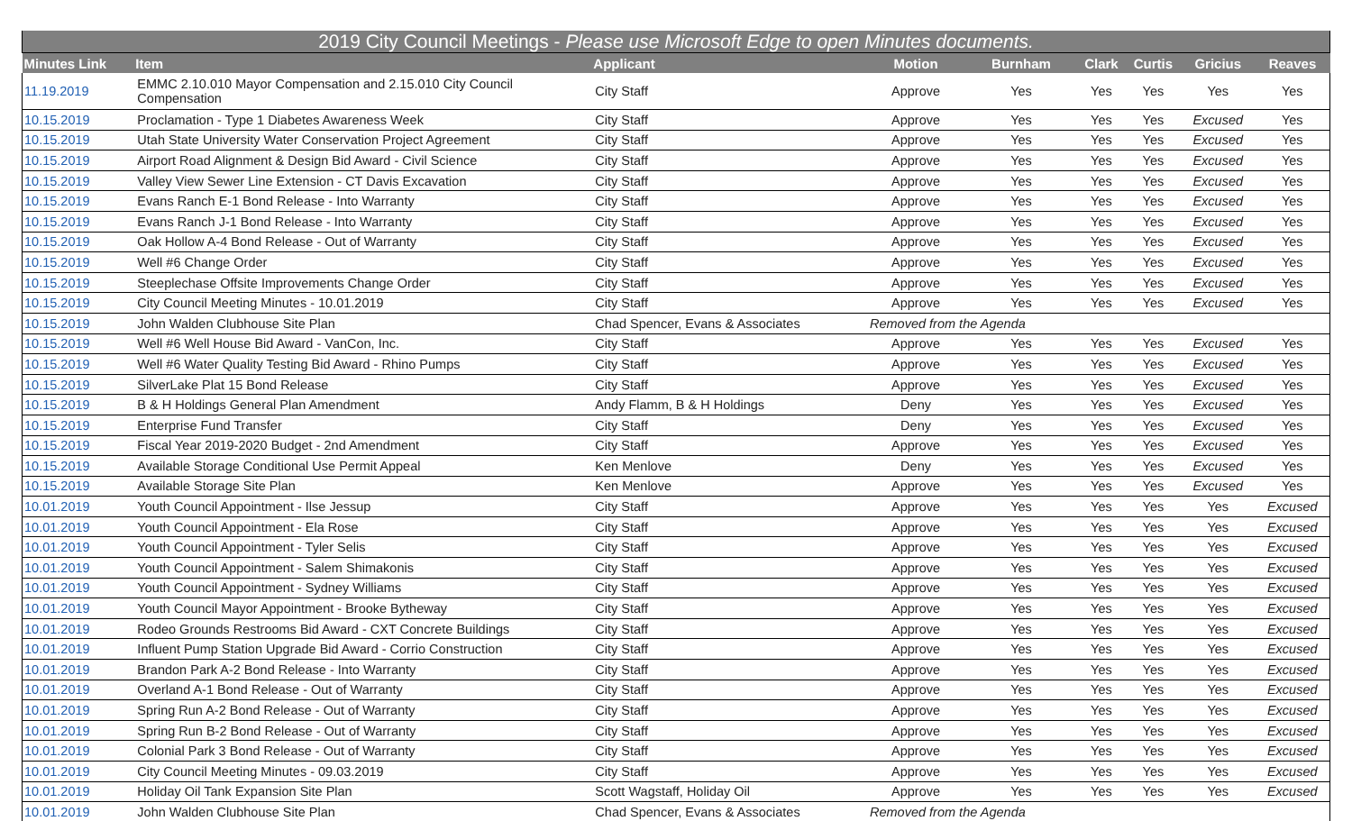| 2019 City Council Meetings - Please use Microsoft Edge to open Minutes documents. | | | | | | | | |
| Minutes Link | Item | Applicant | Motion | Burnham | Clark | Curtis | Gricius | Reaves |
| 11.19.2019 | EMMC 2.10.010 Mayor Compensation and 2.15.010 City Council Compensation | City Staff | Approve | Yes | Yes | Yes | Yes | Yes |
| 10.15.2019 | Proclamation - Type 1 Diabetes Awareness Week | City Staff | Approve | Yes | Yes | Yes | Excused | Yes |
| 10.15.2019 | Utah State University Water Conservation Project Agreement | City Staff | Approve | Yes | Yes | Yes | Excused | Yes |
| 10.15.2019 | Airport Road Alignment & Design Bid Award - Civil Science | City Staff | Approve | Yes | Yes | Yes | Excused | Yes |
| 10.15.2019 | Valley View Sewer Line Extension - CT Davis Excavation | City Staff | Approve | Yes | Yes | Yes | Excused | Yes |
| 10.15.2019 | Evans Ranch E-1 Bond Release - Into Warranty | City Staff | Approve | Yes | Yes | Yes | Excused | Yes |
| 10.15.2019 | Evans Ranch J-1 Bond Release - Into Warranty | City Staff | Approve | Yes | Yes | Yes | Excused | Yes |
| 10.15.2019 | Oak Hollow A-4 Bond Release - Out of Warranty | City Staff | Approve | Yes | Yes | Yes | Excused | Yes |
| 10.15.2019 | Well #6 Change Order | City Staff | Approve | Yes | Yes | Yes | Excused | Yes |
| 10.15.2019 | Steeplechase Offsite Improvements Change Order | City Staff | Approve | Yes | Yes | Yes | Excused | Yes |
| 10.15.2019 | City Council Meeting Minutes - 10.01.2019 | City Staff | Approve | Yes | Yes | Yes | Excused | Yes |
| 10.15.2019 | John Walden Clubhouse Site Plan | Chad Spencer, Evans & Associates | Removed from the Agenda | | | | | |
| 10.15.2019 | Well #6 Well House Bid Award - VanCon, Inc. | City Staff | Approve | Yes | Yes | Yes | Excused | Yes |
| 10.15.2019 | Well #6 Water Quality Testing Bid Award - Rhino Pumps | City Staff | Approve | Yes | Yes | Yes | Excused | Yes |
| 10.15.2019 | SilverLake Plat 15 Bond Release | City Staff | Approve | Yes | Yes | Yes | Excused | Yes |
| 10.15.2019 | B & H Holdings General Plan Amendment | Andy Flamm, B & H Holdings | Deny | Yes | Yes | Yes | Excused | Yes |
| 10.15.2019 | Enterprise Fund Transfer | City Staff | Deny | Yes | Yes | Yes | Excused | Yes |
| 10.15.2019 | Fiscal Year 2019-2020 Budget - 2nd Amendment | City Staff | Approve | Yes | Yes | Yes | Excused | Yes |
| 10.15.2019 | Available Storage Conditional Use Permit Appeal | Ken Menlove | Deny | Yes | Yes | Yes | Excused | Yes |
| 10.15.2019 | Available Storage Site Plan | Ken Menlove | Approve | Yes | Yes | Yes | Excused | Yes |
| 10.01.2019 | Youth Council Appointment - Ilse Jessup | City Staff | Approve | Yes | Yes | Yes | Yes | Excused |
| 10.01.2019 | Youth Council Appointment - Ela Rose | City Staff | Approve | Yes | Yes | Yes | Yes | Excused |
| 10.01.2019 | Youth Council Appointment - Tyler Selis | City Staff | Approve | Yes | Yes | Yes | Yes | Excused |
| 10.01.2019 | Youth Council Appointment - Salem Shimakonis | City Staff | Approve | Yes | Yes | Yes | Yes | Excused |
| 10.01.2019 | Youth Council Appointment - Sydney Williams | City Staff | Approve | Yes | Yes | Yes | Yes | Excused |
| 10.01.2019 | Youth Council Mayor Appointment - Brooke Bytheway | City Staff | Approve | Yes | Yes | Yes | Yes | Excused |
| 10.01.2019 | Rodeo Grounds Restrooms Bid Award - CXT Concrete Buildings | City Staff | Approve | Yes | Yes | Yes | Yes | Excused |
| 10.01.2019 | Influent Pump Station Upgrade Bid Award - Corrio Construction | City Staff | Approve | Yes | Yes | Yes | Yes | Excused |
| 10.01.2019 | Brandon Park A-2 Bond Release - Into Warranty | City Staff | Approve | Yes | Yes | Yes | Yes | Excused |
| 10.01.2019 | Overland A-1 Bond Release - Out of Warranty | City Staff | Approve | Yes | Yes | Yes | Yes | Excused |
| 10.01.2019 | Spring Run A-2 Bond Release - Out of Warranty | City Staff | Approve | Yes | Yes | Yes | Yes | Excused |
| 10.01.2019 | Spring Run B-2 Bond Release - Out of Warranty | City Staff | Approve | Yes | Yes | Yes | Yes | Excused |
| 10.01.2019 | Colonial Park 3 Bond Release - Out of Warranty | City Staff | Approve | Yes | Yes | Yes | Yes | Excused |
| 10.01.2019 | City Council Meeting Minutes - 09.03.2019 | City Staff | Approve | Yes | Yes | Yes | Yes | Excused |
| 10.01.2019 | Holiday Oil Tank Expansion Site Plan | Scott Wagstaff, Holiday Oil | Approve | Yes | Yes | Yes | Yes | Excused |
| 10.01.2019 | John Walden Clubhouse Site Plan | Chad Spencer, Evans & Associates | Removed from the Agenda | | | | | |